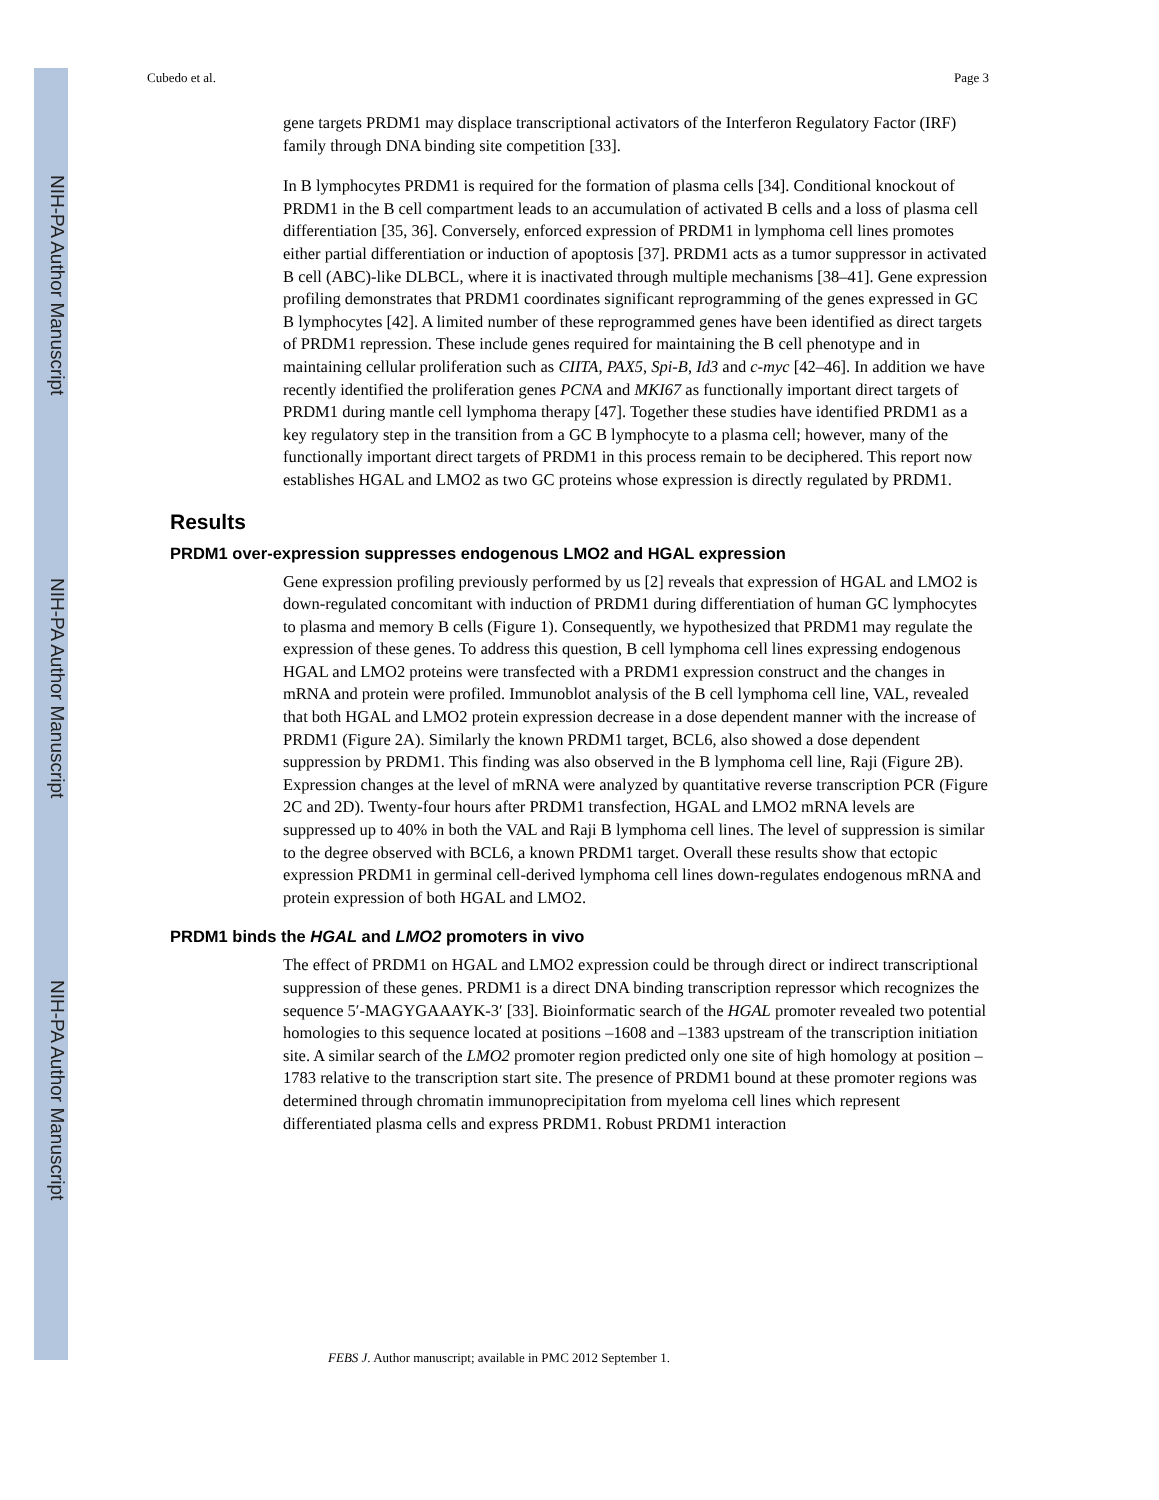NIH-PA Author Manuscript
NIH-PA Author Manuscript
NIH-PA Author Manuscript
Cubedo et al. Page 3
gene targets PRDM1 may displace transcriptional activators of the Interferon Regulatory Factor (IRF) family through DNA binding site competition [33].
In B lymphocytes PRDM1 is required for the formation of plasma cells [34]. Conditional knockout of PRDM1 in the B cell compartment leads to an accumulation of activated B cells and a loss of plasma cell differentiation [35, 36]. Conversely, enforced expression of PRDM1 in lymphoma cell lines promotes either partial differentiation or induction of apoptosis [37]. PRDM1 acts as a tumor suppressor in activated B cell (ABC)-like DLBCL, where it is inactivated through multiple mechanisms [38–41]. Gene expression profiling demonstrates that PRDM1 coordinates significant reprogramming of the genes expressed in GC B lymphocytes [42]. A limited number of these reprogrammed genes have been identified as direct targets of PRDM1 repression. These include genes required for maintaining the B cell phenotype and in maintaining cellular proliferation such as CIITA, PAX5, Spi-B, Id3 and c-myc [42–46]. In addition we have recently identified the proliferation genes PCNA and MKI67 as functionally important direct targets of PRDM1 during mantle cell lymphoma therapy [47]. Together these studies have identified PRDM1 as a key regulatory step in the transition from a GC B lymphocyte to a plasma cell; however, many of the functionally important direct targets of PRDM1 in this process remain to be deciphered. This report now establishes HGAL and LMO2 as two GC proteins whose expression is directly regulated by PRDM1.
Results
PRDM1 over-expression suppresses endogenous LMO2 and HGAL expression
Gene expression profiling previously performed by us [2] reveals that expression of HGAL and LMO2 is down-regulated concomitant with induction of PRDM1 during differentiation of human GC lymphocytes to plasma and memory B cells (Figure 1). Consequently, we hypothesized that PRDM1 may regulate the expression of these genes. To address this question, B cell lymphoma cell lines expressing endogenous HGAL and LMO2 proteins were transfected with a PRDM1 expression construct and the changes in mRNA and protein were profiled. Immunoblot analysis of the B cell lymphoma cell line, VAL, revealed that both HGAL and LMO2 protein expression decrease in a dose dependent manner with the increase of PRDM1 (Figure 2A). Similarly the known PRDM1 target, BCL6, also showed a dose dependent suppression by PRDM1. This finding was also observed in the B lymphoma cell line, Raji (Figure 2B). Expression changes at the level of mRNA were analyzed by quantitative reverse transcription PCR (Figure 2C and 2D). Twenty-four hours after PRDM1 transfection, HGAL and LMO2 mRNA levels are suppressed up to 40% in both the VAL and Raji B lymphoma cell lines. The level of suppression is similar to the degree observed with BCL6, a known PRDM1 target. Overall these results show that ectopic expression PRDM1 in germinal cell-derived lymphoma cell lines down-regulates endogenous mRNA and protein expression of both HGAL and LMO2.
PRDM1 binds the HGAL and LMO2 promoters in vivo
The effect of PRDM1 on HGAL and LMO2 expression could be through direct or indirect transcriptional suppression of these genes. PRDM1 is a direct DNA binding transcription repressor which recognizes the sequence 5′-MAGYGAAAYK-3′ [33]. Bioinformatic search of the HGAL promoter revealed two potential homologies to this sequence located at positions –1608 and –1383 upstream of the transcription initiation site. A similar search of the LMO2 promoter region predicted only one site of high homology at position –1783 relative to the transcription start site. The presence of PRDM1 bound at these promoter regions was determined through chromatin immunoprecipitation from myeloma cell lines which represent differentiated plasma cells and express PRDM1. Robust PRDM1 interaction
FEBS J. Author manuscript; available in PMC 2012 September 1.